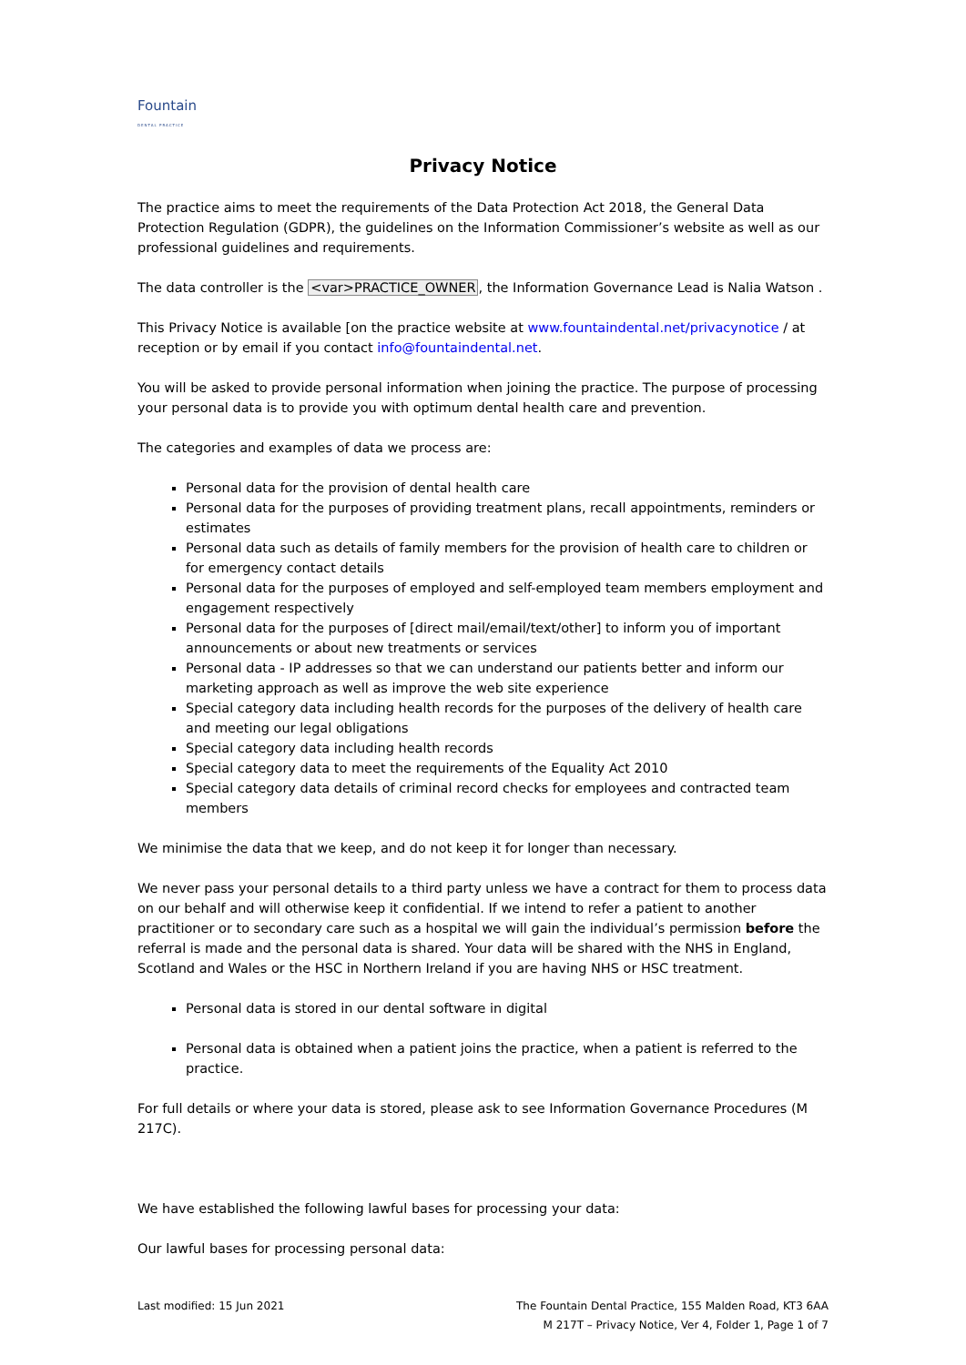Fountain
DENTAL PRACTICE
Privacy Notice
The practice aims to meet the requirements of the Data Protection Act 2018, the General Data Protection Regulation (GDPR), the guidelines on the Information Commissioner’s website as well as our professional guidelines and requirements.
The data controller is the <var>PRACTICE_OWNER, the Information Governance Lead is Nalia Watson .
This Privacy Notice is available [on the practice website at www.fountaindental.net/privacynotice / at reception or by email if you contact info@fountaindental.net.
You will be asked to provide personal information when joining the practice. The purpose of processing your personal data is to provide you with optimum dental health care and prevention.
The categories and examples of data we process are:
Personal data for the provision of dental health care
Personal data for the purposes of providing treatment plans, recall appointments, reminders or estimates
Personal data such as details of family members for the provision of health care to children or for emergency contact details
Personal data for the purposes of employed and self-employed team members employment and engagement respectively
Personal data for the purposes of [direct mail/email/text/other] to inform you of important announcements or about new treatments or services
Personal data - IP addresses so that we can understand our patients better and inform our marketing approach as well as improve the web site experience
Special category data including health records for the purposes of the delivery of health care and meeting our legal obligations
Special category data including health records
Special category data to meet the requirements of the Equality Act 2010
Special category data details of criminal record checks for employees and contracted team members
We minimise the data that we keep, and do not keep it for longer than necessary.
We never pass your personal details to a third party unless we have a contract for them to process data on our behalf and will otherwise keep it confidential. If we intend to refer a patient to another practitioner or to secondary care such as a hospital we will gain the individual’s permission before the referral is made and the personal data is shared. Your data will be shared with the NHS in England, Scotland and Wales or the HSC in Northern Ireland if you are having NHS or HSC treatment.
Personal data is stored in our dental software in digital
Personal data is obtained when a patient joins the practice, when a patient is referred to the practice.
For full details or where your data is stored, please ask to see Information Governance Procedures (M 217C).
We have established the following lawful bases for processing your data:
Our lawful bases for processing personal data:
Last modified: 15 Jun 2021 The Fountain Dental Practice, 155 Malden Road, KT3 6AA
M 217T – Privacy Notice, Ver 4, Folder 1, Page 1 of 7